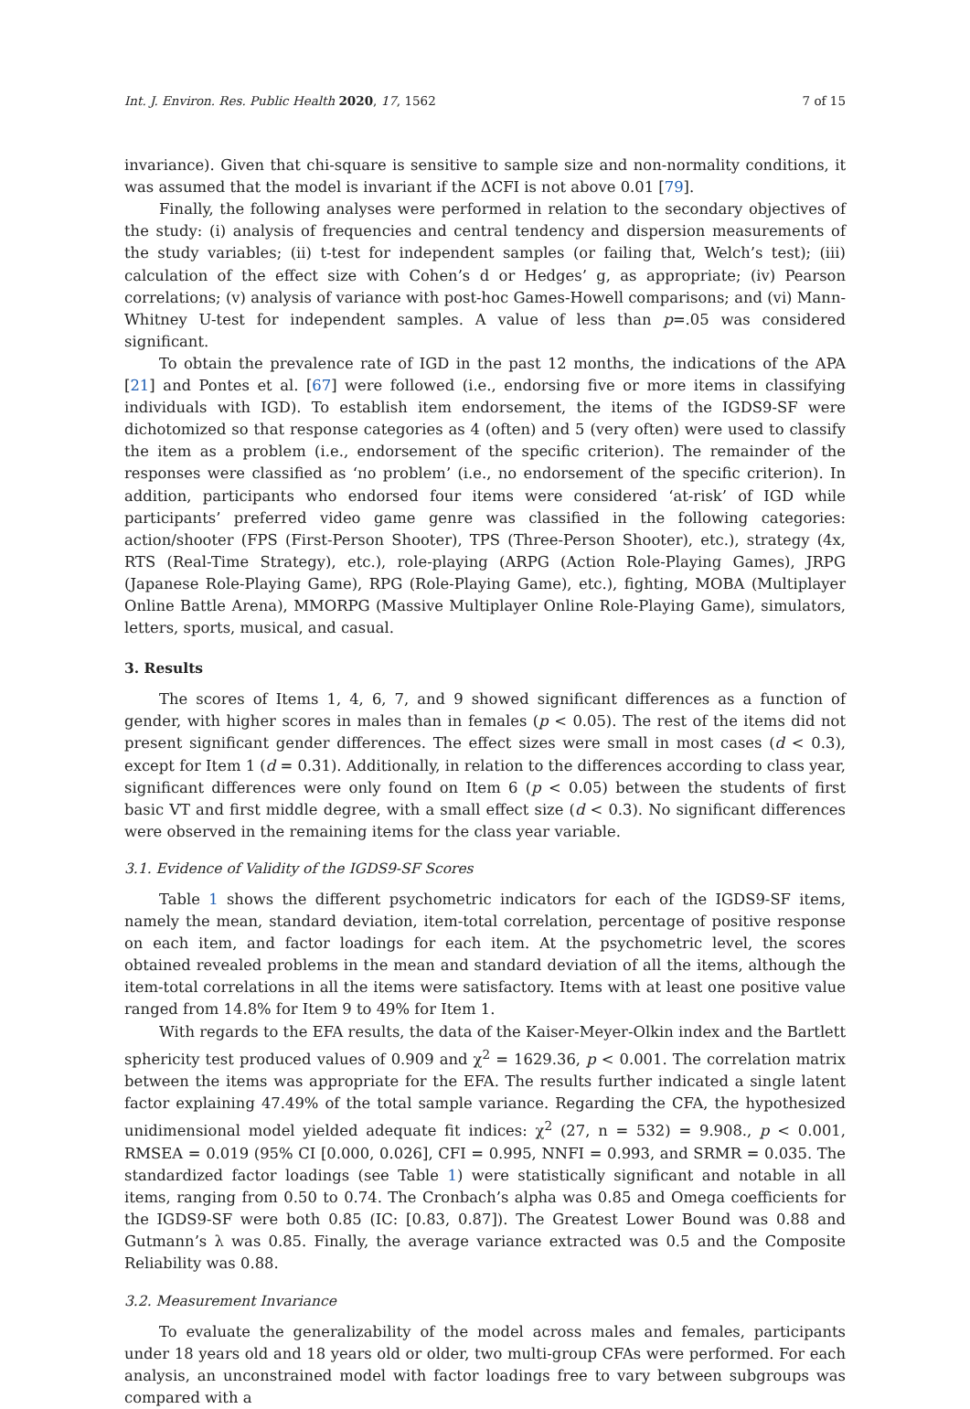Int. J. Environ. Res. Public Health 2020, 17, 1562 7 of 15
invariance). Given that chi-square is sensitive to sample size and non-normality conditions, it was assumed that the model is invariant if the ΔCFI is not above 0.01 [79].
Finally, the following analyses were performed in relation to the secondary objectives of the study: (i) analysis of frequencies and central tendency and dispersion measurements of the study variables; (ii) t-test for independent samples (or failing that, Welch’s test); (iii) calculation of the effect size with Cohen’s d or Hedges’ g, as appropriate; (iv) Pearson correlations; (v) analysis of variance with post-hoc Games-Howell comparisons; and (vi) Mann-Whitney U-test for independent samples. A value of less than p=.05 was considered significant.
To obtain the prevalence rate of IGD in the past 12 months, the indications of the APA [21] and Pontes et al. [67] were followed (i.e., endorsing five or more items in classifying individuals with IGD). To establish item endorsement, the items of the IGDS9-SF were dichotomized so that response categories as 4 (often) and 5 (very often) were used to classify the item as a problem (i.e., endorsement of the specific criterion). The remainder of the responses were classified as ‘no problem’ (i.e., no endorsement of the specific criterion). In addition, participants who endorsed four items were considered ‘at-risk’ of IGD while participants’ preferred video game genre was classified in the following categories: action/shooter (FPS (First-Person Shooter), TPS (Three-Person Shooter), etc.), strategy (4x, RTS (Real-Time Strategy), etc.), role-playing (ARPG (Action Role-Playing Games), JRPG (Japanese Role-Playing Game), RPG (Role-Playing Game), etc.), fighting, MOBA (Multiplayer Online Battle Arena), MMORPG (Massive Multiplayer Online Role-Playing Game), simulators, letters, sports, musical, and casual.
3. Results
The scores of Items 1, 4, 6, 7, and 9 showed significant differences as a function of gender, with higher scores in males than in females (p < 0.05). The rest of the items did not present significant gender differences. The effect sizes were small in most cases (d < 0.3), except for Item 1 (d = 0.31). Additionally, in relation to the differences according to class year, significant differences were only found on Item 6 (p < 0.05) between the students of first basic VT and first middle degree, with a small effect size (d < 0.3). No significant differences were observed in the remaining items for the class year variable.
3.1. Evidence of Validity of the IGDS9-SF Scores
Table 1 shows the different psychometric indicators for each of the IGDS9-SF items, namely the mean, standard deviation, item-total correlation, percentage of positive response on each item, and factor loadings for each item. At the psychometric level, the scores obtained revealed problems in the mean and standard deviation of all the items, although the item-total correlations in all the items were satisfactory. Items with at least one positive value ranged from 14.8% for Item 9 to 49% for Item 1.
With regards to the EFA results, the data of the Kaiser-Meyer-Olkin index and the Bartlett sphericity test produced values of 0.909 and χ<sup>2</sup> = 1629.36, p < 0.001. The correlation matrix between the items was appropriate for the EFA. The results further indicated a single latent factor explaining 47.49% of the total sample variance. Regarding the CFA, the hypothesized unidimensional model yielded adequate fit indices: χ<sup>2</sup> (27, n = 532) = 9.908., p < 0.001, RMSEA = 0.019 (95% CI [0.000, 0.026], CFI = 0.995, NNFI = 0.993, and SRMR = 0.035. The standardized factor loadings (see Table 1) were statistically significant and notable in all items, ranging from 0.50 to 0.74. The Cronbach’s alpha was 0.85 and Omega coefficients for the IGDS9-SF were both 0.85 (IC: [0.83, 0.87]). The Greatest Lower Bound was 0.88 and Gutmann’s λ was 0.85. Finally, the average variance extracted was 0.5 and the Composite Reliability was 0.88.
3.2. Measurement Invariance
To evaluate the generalizability of the model across males and females, participants under 18 years old and 18 years old or older, two multi-group CFAs were performed. For each analysis, an unconstrained model with factor loadings free to vary between subgroups was compared with a